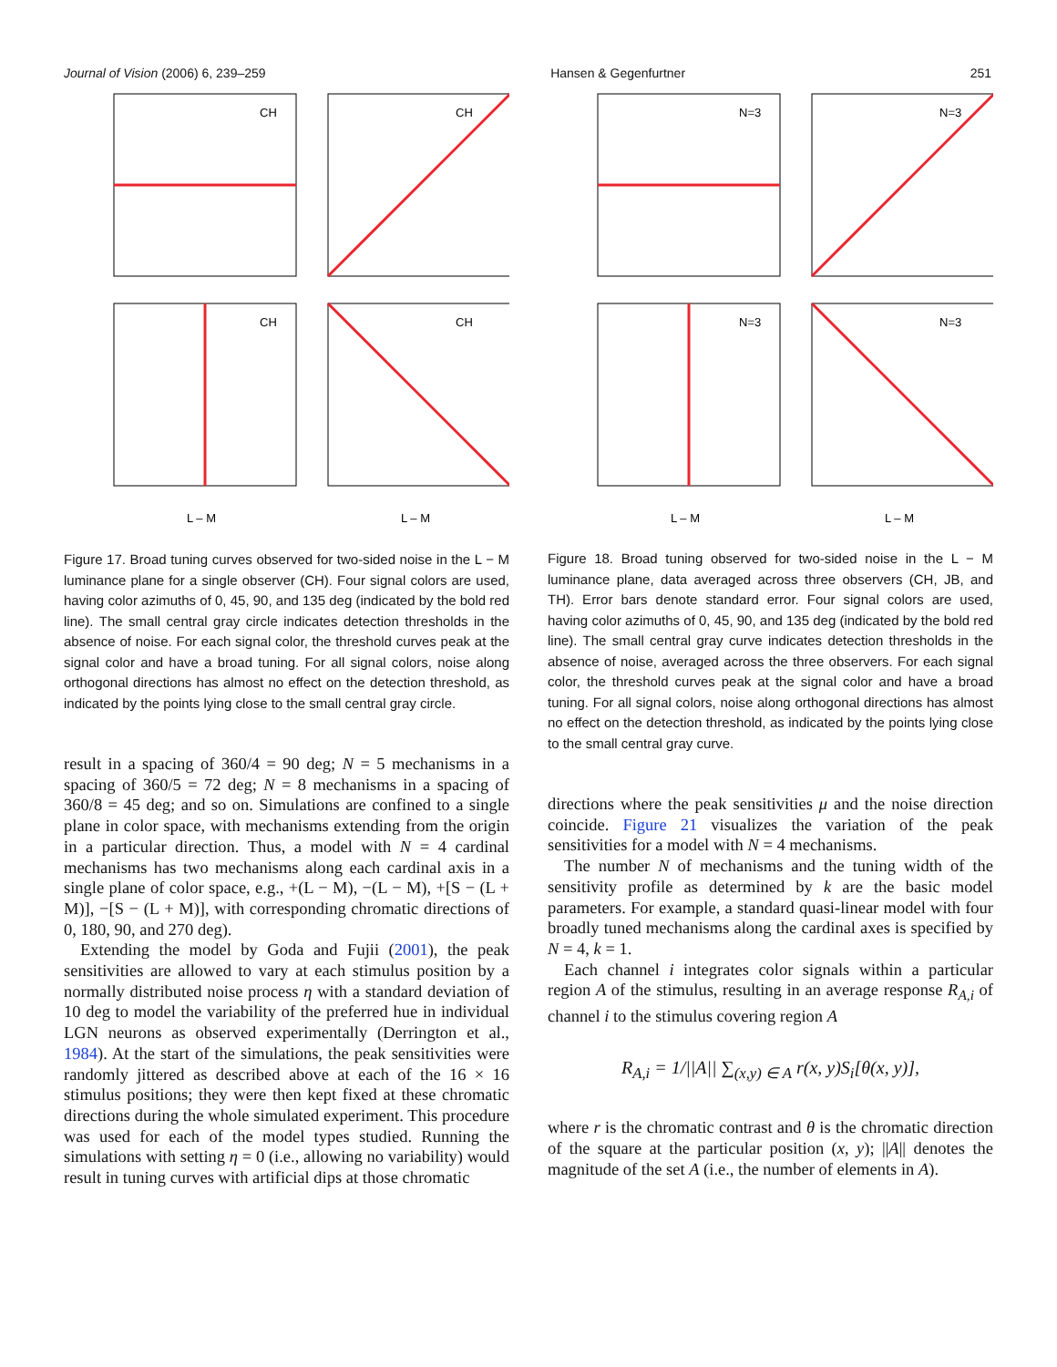Journal of Vision (2006) 6, 239–259 Hansen & Gegenfurtner 251
CH
CH
CH
CH
L – M
L – M
Figure 17. Broad tuning curves observed for two-sided noise in the L − M luminance plane for a single observer (CH). Four signal colors are used, having color azimuths of 0, 45, 90, and 135 deg (indicated by the bold red line). The small central gray circle indicates detection thresholds in the absence of noise. For each signal color, the threshold curves peak at the signal color and have a broad tuning. For all signal colors, noise along orthogonal directions has almost no effect on the detection threshold, as indicated by the points lying close to the small central gray circle.
result in a spacing of 360/4 = 90 deg; N = 5 mechanisms in a spacing of 360/5 = 72 deg; N = 8 mechanisms in a spacing of 360/8 = 45 deg; and so on. Simulations are confined to a single plane in color space, with mechanisms extending from the origin in a particular direction. Thus, a model with N = 4 cardinal mechanisms has two mechanisms along each cardinal axis in a single plane of color space, e.g., +(L − M), −(L − M), +[S − (L + M)], −[S − (L + M)], with corresponding chromatic directions of 0, 180, 90, and 270 deg).
Extending the model by Goda and Fujii (2001), the peak sensitivities are allowed to vary at each stimulus position by a normally distributed noise process η with a standard deviation of 10 deg to model the variability of the preferred hue in individual LGN neurons as observed experimentally (Derrington et al., 1984). At the start of the simulations, the peak sensitivities were randomly jittered as described above at each of the 16 × 16 stimulus positions; they were then kept fixed at these chromatic directions during the whole simulated experiment. This procedure was used for each of the model types studied. Running the simulations with setting η = 0 (i.e., allowing no variability) would result in tuning curves with artificial dips at those chromatic
N=3
N=3
N=3
N=3
L – M
L – M
Figure 18. Broad tuning observed for two-sided noise in the L − M luminance plane, data averaged across three observers (CH, JB, and TH). Error bars denote standard error. Four signal colors are used, having color azimuths of 0, 45, 90, and 135 deg (indicated by the bold red line). The small central gray curve indicates detection thresholds in the absence of noise, averaged across the three observers. For each signal color, the threshold curves peak at the signal color and have a broad tuning. For all signal colors, noise along orthogonal directions has almost no effect on the detection threshold, as indicated by the points lying close to the small central gray curve.
directions where the peak sensitivities μ and the noise direction coincide. Figure 21 visualizes the variation of the peak sensitivities for a model with N = 4 mechanisms.
The number N of mechanisms and the tuning width of the sensitivity profile as determined by k are the basic model parameters. For example, a standard quasi-linear model with four broadly tuned mechanisms along the cardinal axes is specified by N = 4, k = 1.
Each channel i integrates color signals within a particular region A of the stimulus, resulting in an average response R<sub>A,i</sub> of channel i to the stimulus covering region A
R<sub>A,i</sub> = 1/||A|| ∑<sub>(x,y) ∈ A</sub> r(x, y)S<sub>i</sub>[θ(x, y)],
where r is the chromatic contrast and θ is the chromatic direction of the square at the particular position (x, y); ||A|| denotes the magnitude of the set A (i.e., the number of elements in A).